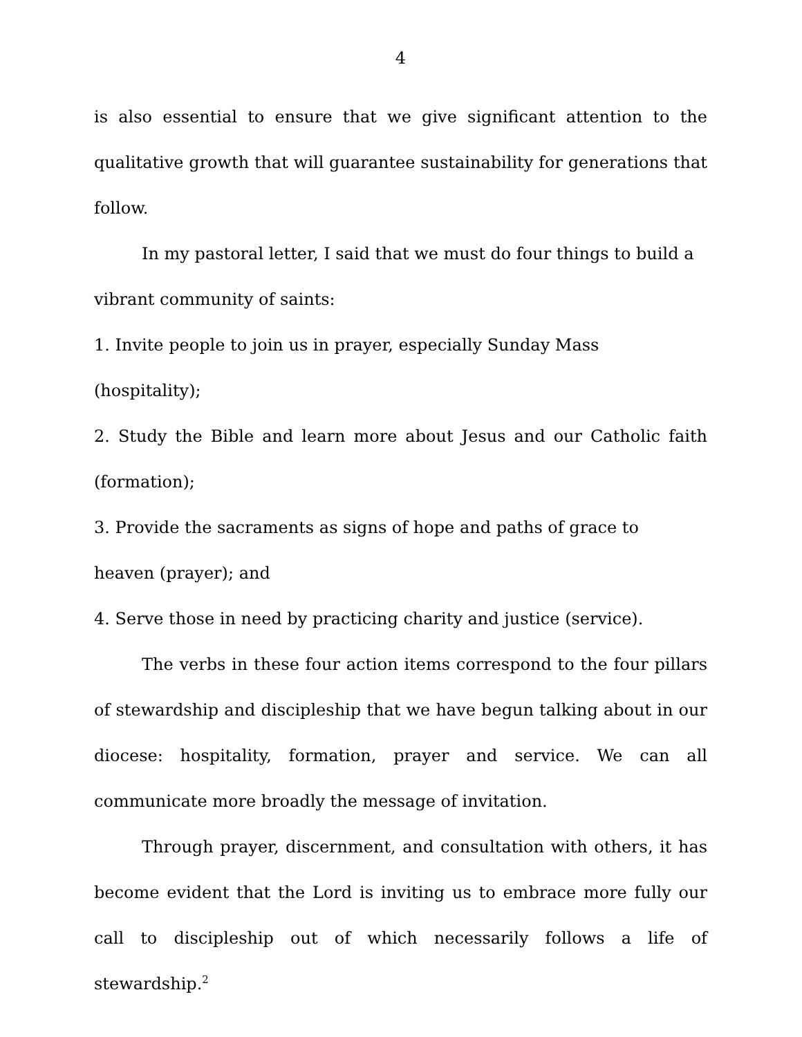4
is also essential to ensure that we give significant attention to the qualitative growth that will guarantee sustainability for generations that follow.
In my pastoral letter, I said that we must do four things to build a vibrant community of saints:
1. Invite people to join us in prayer, especially Sunday Mass (hospitality);
2. Study the Bible and learn more about Jesus and our Catholic faith (formation);
3. Provide the sacraments as signs of hope and paths of grace to
heaven (prayer); and
4. Serve those in need by practicing charity and justice (service).
The verbs in these four action items correspond to the four pillars of stewardship and discipleship that we have begun talking about in our diocese: hospitality, formation, prayer and service. We can all communicate more broadly the message of invitation.
Through prayer, discernment, and consultation with others, it has become evident that the Lord is inviting us to embrace more fully our call to discipleship out of which necessarily follows a life of stewardship.<sup>2</sup>